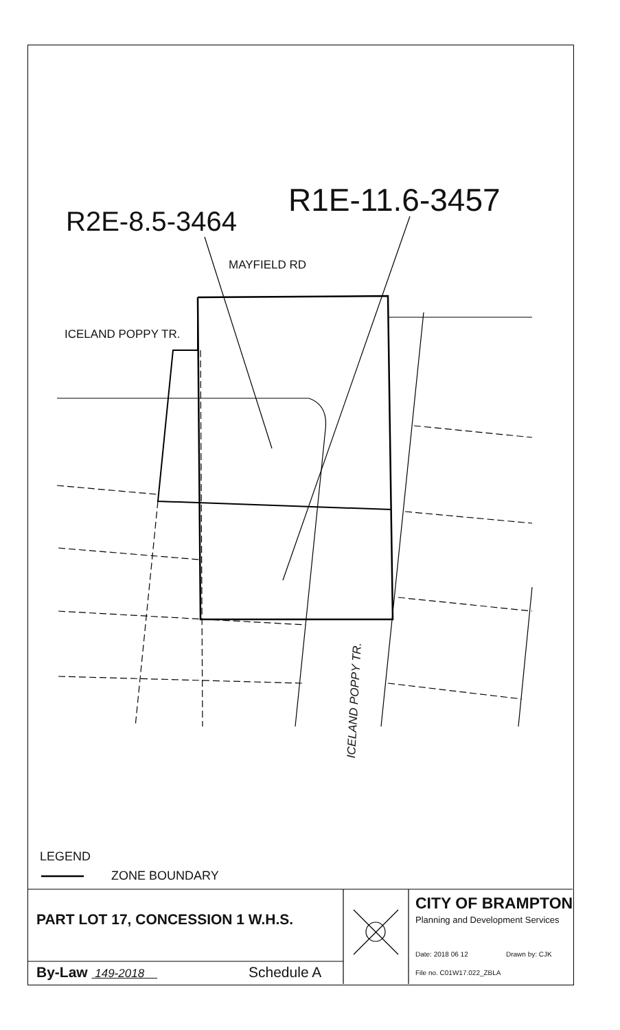R2E-8.5-3464
R1E-11.6-3457
MAYFIELD RD
ICELAND POPPY TR.
ICELAND POPPY TR.
LEGEND
ZONE BOUNDARY
PART LOT 17, CONCESSION 1 W.H.S.
By-Law 149-2018 Schedule A
CITY OF BRAMPTON
Planning and Development Services
Date: 2018 06 12 Drawn by: CJK
File no. C01W17.022_ZBLA